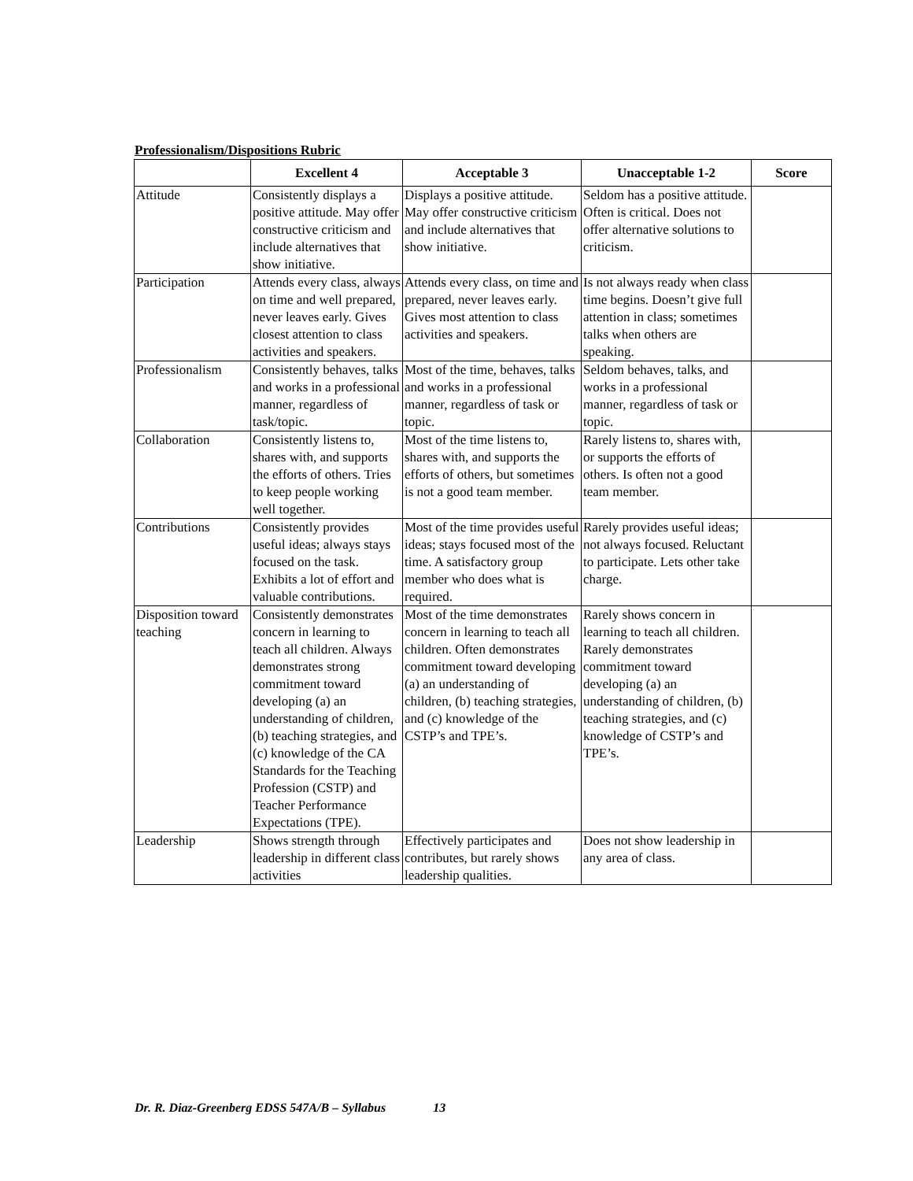Professionalism/Dispositions Rubric
| | Excellent 4 | Acceptable 3 | Unacceptable 1-2 | Score |
| --- | --- | --- | --- | --- |
| Attitude | Consistently displays a positive attitude. May offer constructive criticism and include alternatives that show initiative. | Displays a positive attitude. May offer constructive criticism and include alternatives that show initiative. | Seldom has a positive attitude. Often is critical. Does not offer alternative solutions to criticism. | |
| Participation | Attends every class, always on time and well prepared, never leaves early. Gives closest attention to class activities and speakers. | Attends every class, on time and prepared, never leaves early. Gives most attention to class activities and speakers. | Is not always ready when class time begins. Doesn’t give full attention in class; sometimes talks when others are speaking. | |
| Professionalism | Consistently behaves, talks and works in a professional manner, regardless of task/topic. | Most of the time, behaves, talks and works in a professional manner, regardless of task or topic. | Seldom behaves, talks, and works in a professional manner, regardless of task or topic. | |
| Collaboration | Consistently listens to, shares with, and supports the efforts of others. Tries to keep people working well together. | Most of the time listens to, shares with, and supports the efforts of others, but sometimes is not a good team member. | Rarely listens to, shares with, or supports the efforts of others. Is often not a good team member. | |
| Contributions | Consistently provides useful ideas; always stays focused on the task. Exhibits a lot of effort and valuable contributions. | Most of the time provides useful ideas; stays focused most of the time. A satisfactory group member who does what is required. | Rarely provides useful ideas; not always focused. Reluctant to participate. Lets other take charge. | |
| Disposition toward teaching | Consistently demonstrates concern in learning to teach all children. Always demonstrates strong commitment toward developing (a) an understanding of children, (b) teaching strategies, and (c) knowledge of the CA Standards for the Teaching Profession (CSTP) and Teacher Performance Expectations (TPE). | Most of the time demonstrates concern in learning to teach all children. Often demonstrates commitment toward developing (a) an understanding of children, (b) teaching strategies, and (c) knowledge of the CSTP’s and TPE’s. | Rarely shows concern in learning to teach all children. Rarely demonstrates commitment toward developing (a) an understanding of children, (b) teaching strategies, and (c) knowledge of CSTP’s and TPE’s. | |
| Leadership | Shows strength through leadership in different class activities | Effectively participates and contributes, but rarely shows leadership qualities. | Does not show leadership in any area of class. | |
Dr. R. Diaz-Greenberg EDSS 547A/B – Syllabus 13